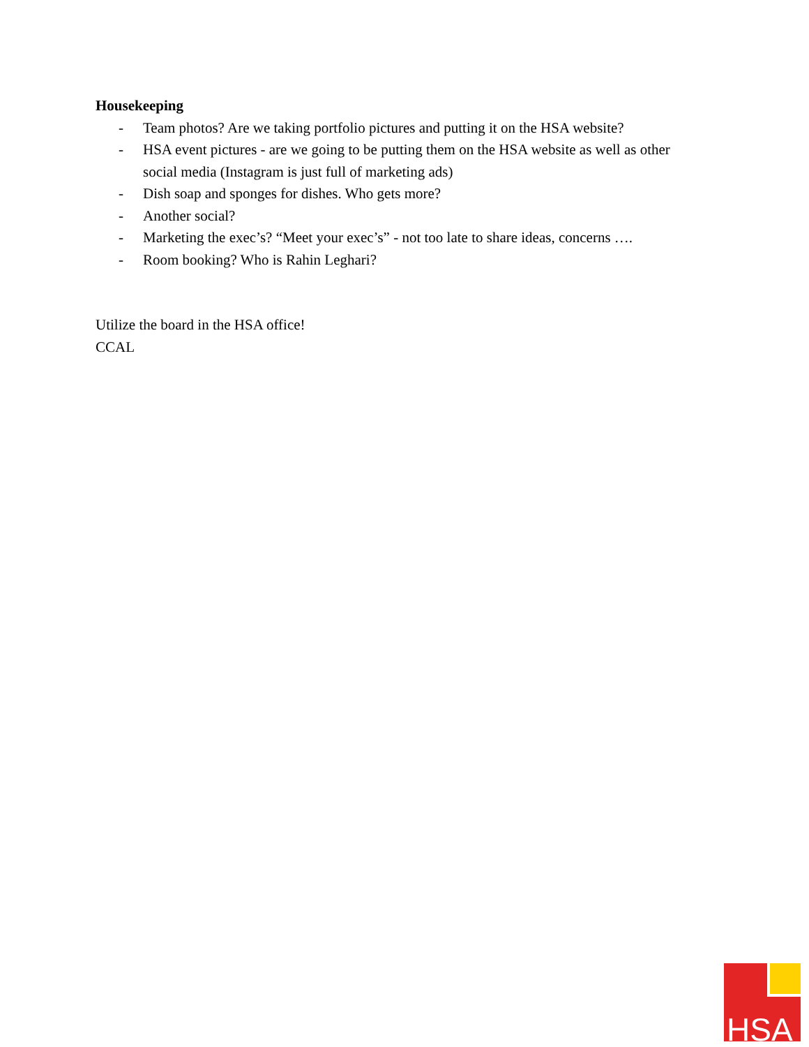Housekeeping
- Team photos? Are we taking portfolio pictures and putting it on the HSA website?
- HSA event pictures - are we going to be putting them on the HSA website as well as other social media (Instagram is just full of marketing ads)
- Dish soap and sponges for dishes. Who gets more?
- Another social?
- Marketing the exec’s? “Meet your exec’s” - not too late to share ideas, concerns ….
- Room booking? Who is Rahin Leghari?
Utilize the board in the HSA office!
CCAL
HSA